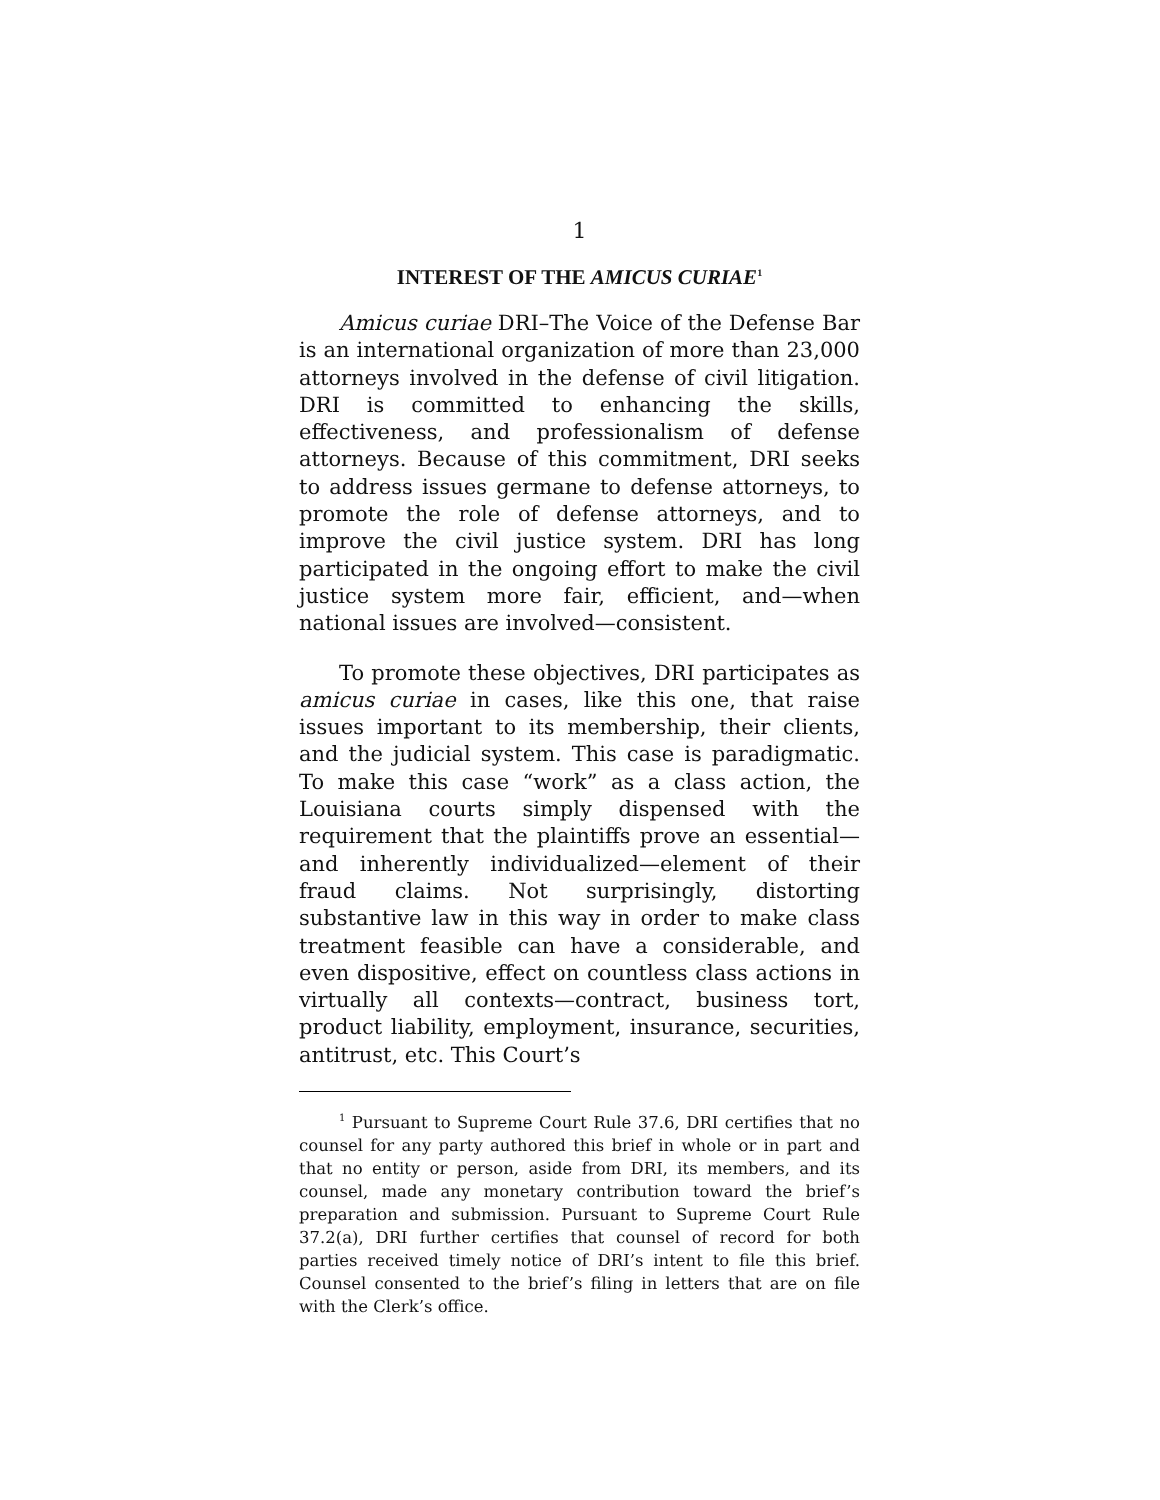1
INTEREST OF THE AMICUS CURIAE<sup>1</sup>
Amicus curiae DRI–The Voice of the Defense Bar is an international organization of more than 23,000 attorneys involved in the defense of civil litigation. DRI is committed to enhancing the skills, effectiveness, and professionalism of defense attorneys. Because of this commitment, DRI seeks to address issues germane to defense attorneys, to promote the role of defense attorneys, and to improve the civil justice system. DRI has long participated in the ongoing effort to make the civil justice system more fair, efficient, and—when national issues are involved—consistent.
To promote these objectives, DRI participates as amicus curiae in cases, like this one, that raise issues important to its membership, their clients, and the judicial system. This case is paradigmatic. To make this case “work” as a class action, the Louisiana courts simply dispensed with the requirement that the plaintiffs prove an essential—and inherently individualized—element of their fraud claims. Not surprisingly, distorting substantive law in this way in order to make class treatment feasible can have a considerable, and even dispositive, effect on countless class actions in virtually all contexts—contract, business tort, product liability, employment, insurance, securities, antitrust, etc. This Court’s
<sup>1</sup> Pursuant to Supreme Court Rule 37.6, DRI certifies that no counsel for any party authored this brief in whole or in part and that no entity or person, aside from DRI, its members, and its counsel, made any monetary contribution toward the brief’s preparation and submission. Pursuant to Supreme Court Rule 37.2(a), DRI further certifies that counsel of record for both parties received timely notice of DRI’s intent to file this brief. Counsel consented to the brief’s filing in letters that are on file with the Clerk’s office.